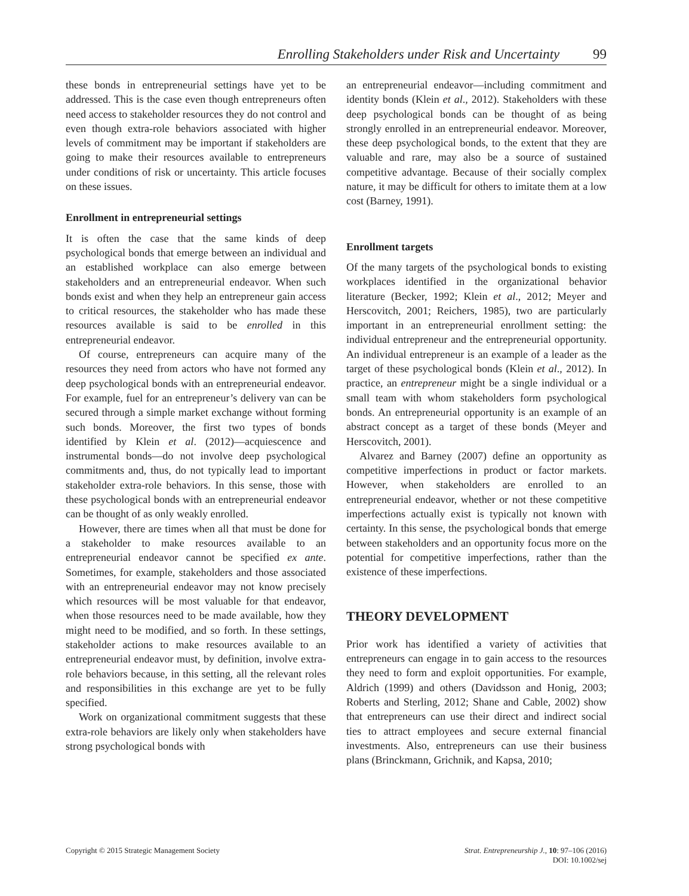Enrolling Stakeholders under Risk and Uncertainty 99
these bonds in entrepreneurial settings have yet to be addressed. This is the case even though entrepreneurs often need access to stakeholder resources they do not control and even though extra-role behaviors associated with higher levels of commitment may be important if stakeholders are going to make their resources available to entrepreneurs under conditions of risk or uncertainty. This article focuses on these issues.
Enrollment in entrepreneurial settings
It is often the case that the same kinds of deep psychological bonds that emerge between an individual and an established workplace can also emerge between stakeholders and an entrepreneurial endeavor. When such bonds exist and when they help an entrepreneur gain access to critical resources, the stakeholder who has made these resources available is said to be enrolled in this entrepreneurial endeavor.
Of course, entrepreneurs can acquire many of the resources they need from actors who have not formed any deep psychological bonds with an entrepreneurial endeavor. For example, fuel for an entrepreneur’s delivery van can be secured through a simple market exchange without forming such bonds. Moreover, the first two types of bonds identified by Klein et al. (2012)—acquiescence and instrumental bonds—do not involve deep psychological commitments and, thus, do not typically lead to important stakeholder extra-role behaviors. In this sense, those with these psychological bonds with an entrepreneurial endeavor can be thought of as only weakly enrolled.
However, there are times when all that must be done for a stakeholder to make resources available to an entrepreneurial endeavor cannot be specified ex ante. Sometimes, for example, stakeholders and those associated with an entrepreneurial endeavor may not know precisely which resources will be most valuable for that endeavor, when those resources need to be made available, how they might need to be modified, and so forth. In these settings, stakeholder actions to make resources available to an entrepreneurial endeavor must, by definition, involve extra-role behaviors because, in this setting, all the relevant roles and responsibilities in this exchange are yet to be fully specified.
Work on organizational commitment suggests that these extra-role behaviors are likely only when stakeholders have strong psychological bonds with
an entrepreneurial endeavor—including commitment and identity bonds (Klein et al., 2012). Stakeholders with these deep psychological bonds can be thought of as being strongly enrolled in an entrepreneurial endeavor. Moreover, these deep psychological bonds, to the extent that they are valuable and rare, may also be a source of sustained competitive advantage. Because of their socially complex nature, it may be difficult for others to imitate them at a low cost (Barney, 1991).
Enrollment targets
Of the many targets of the psychological bonds to existing workplaces identified in the organizational behavior literature (Becker, 1992; Klein et al., 2012; Meyer and Herscovitch, 2001; Reichers, 1985), two are particularly important in an entrepreneurial enrollment setting: the individual entrepreneur and the entrepreneurial opportunity. An individual entrepreneur is an example of a leader as the target of these psychological bonds (Klein et al., 2012). In practice, an entrepreneur might be a single individual or a small team with whom stakeholders form psychological bonds. An entrepreneurial opportunity is an example of an abstract concept as a target of these bonds (Meyer and Herscovitch, 2001).
Alvarez and Barney (2007) define an opportunity as competitive imperfections in product or factor markets. However, when stakeholders are enrolled to an entrepreneurial endeavor, whether or not these competitive imperfections actually exist is typically not known with certainty. In this sense, the psychological bonds that emerge between stakeholders and an opportunity focus more on the potential for competitive imperfections, rather than the existence of these imperfections.
THEORY DEVELOPMENT
Prior work has identified a variety of activities that entrepreneurs can engage in to gain access to the resources they need to form and exploit opportunities. For example, Aldrich (1999) and others (Davidsson and Honig, 2003; Roberts and Sterling, 2012; Shane and Cable, 2002) show that entrepreneurs can use their direct and indirect social ties to attract employees and secure external financial investments. Also, entrepreneurs can use their business plans (Brinckmann, Grichnik, and Kapsa, 2010;
Copyright © 2015 Strategic Management Society Strat. Entrepreneurship J., 10: 97–106 (2016)
DOI: 10.1002/sej